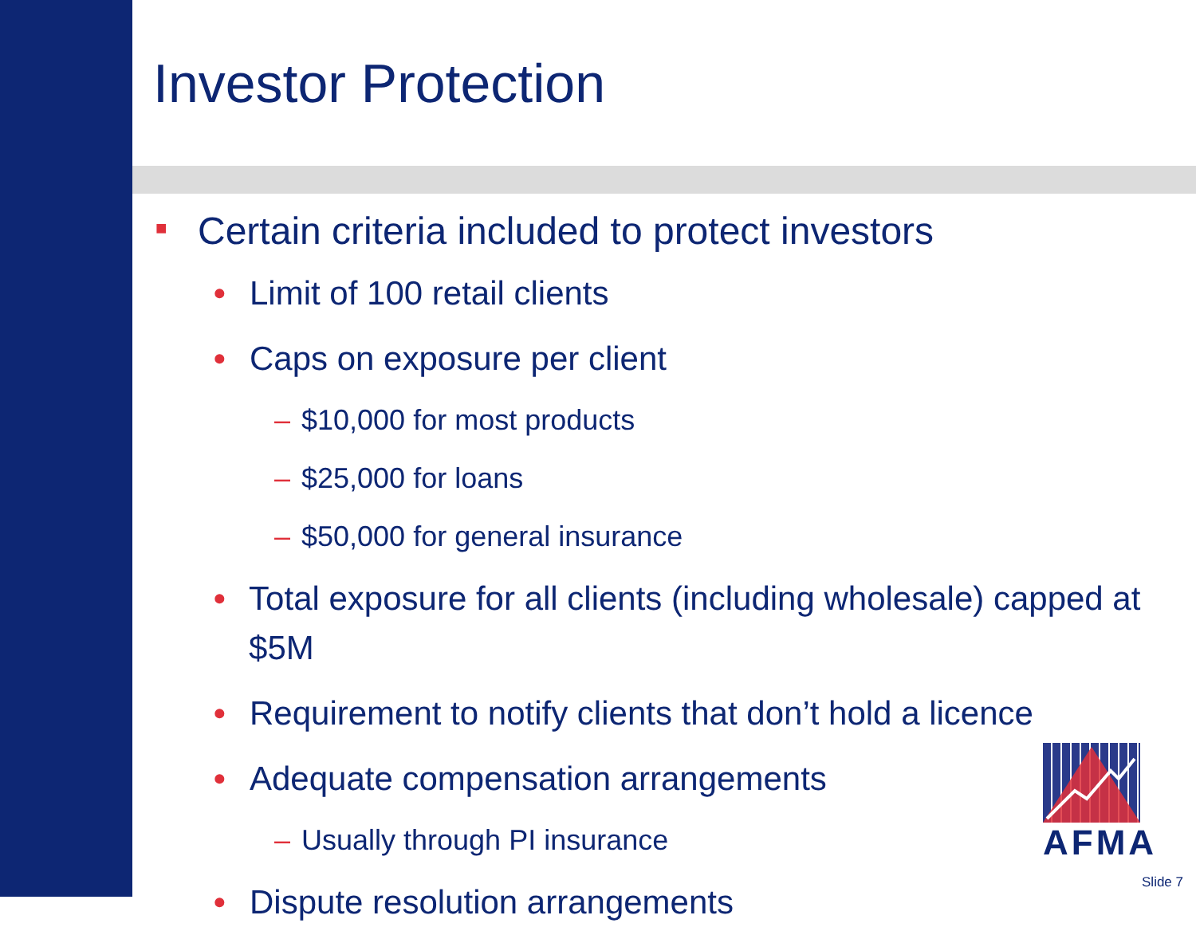Investor Protection
■ Certain criteria included to protect investors
• Limit of 100 retail clients
• Caps on exposure per client
– $10,000 for most products
– $25,000 for loans
– $50,000 for general insurance
• Total exposure for all clients (including wholesale) capped at $5M
• Requirement to notify clients that don’t hold a licence
• Adequate compensation arrangements
– Usually through PI insurance
• Dispute resolution arrangements
AFMA
Slide 7